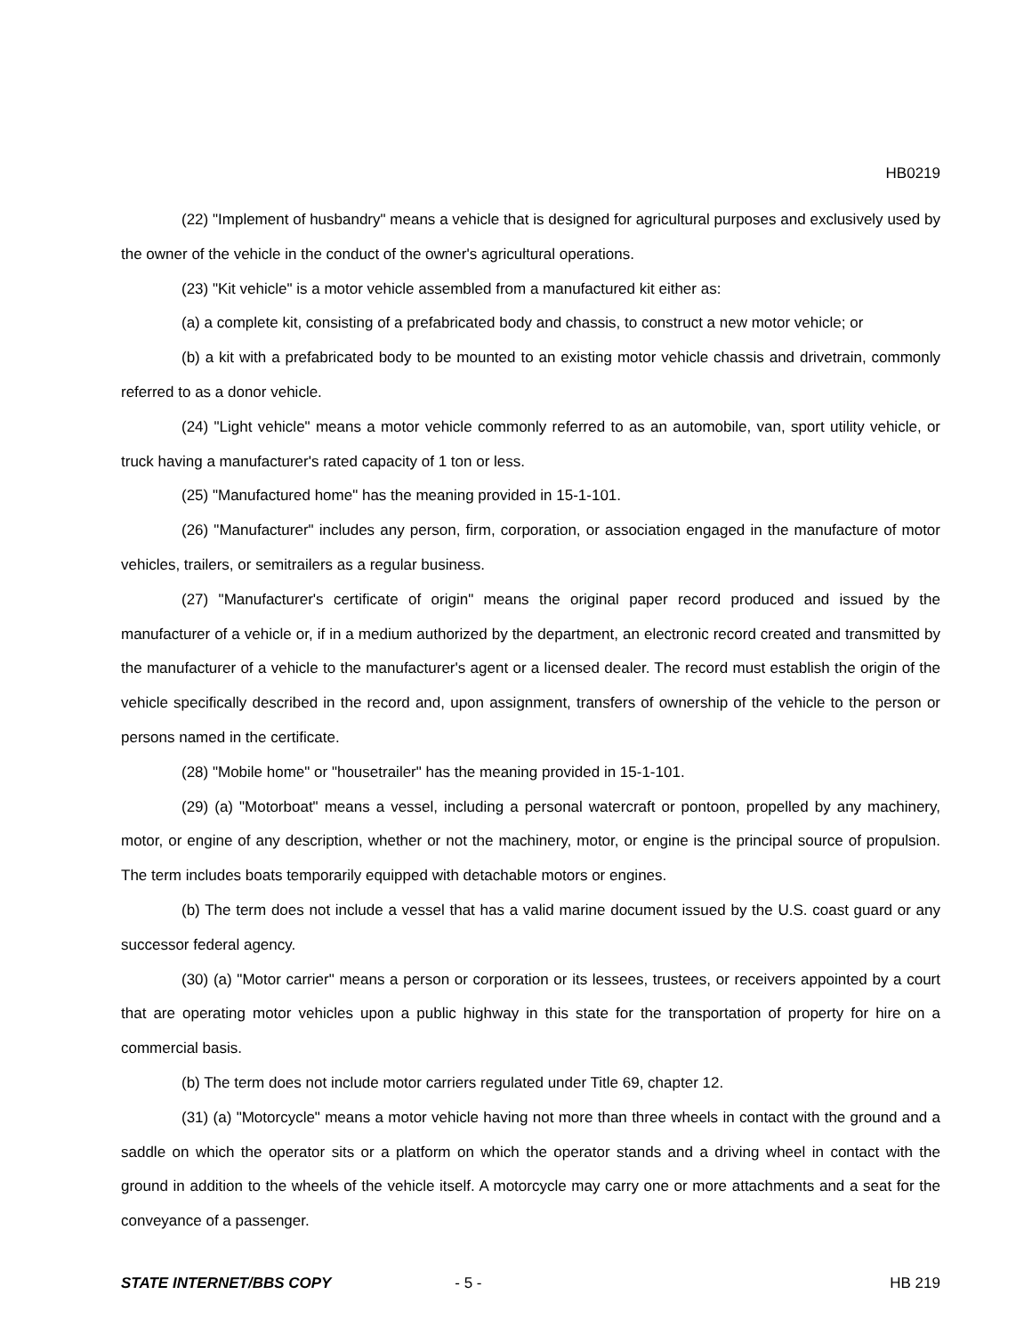HB0219
(22) "Implement of husbandry" means a vehicle that is designed for agricultural purposes and exclusively used by the owner of the vehicle in the conduct of the owner's agricultural operations.
(23) "Kit vehicle" is a motor vehicle assembled from a manufactured kit either as:
(a) a complete kit, consisting of a prefabricated body and chassis, to construct a new motor vehicle; or
(b) a kit with a prefabricated body to be mounted to an existing motor vehicle chassis and drivetrain, commonly referred to as a donor vehicle.
(24) "Light vehicle" means a motor vehicle commonly referred to as an automobile, van, sport utility vehicle, or truck having a manufacturer's rated capacity of 1 ton or less.
(25) "Manufactured home" has the meaning provided in 15-1-101.
(26) "Manufacturer" includes any person, firm, corporation, or association engaged in the manufacture of motor vehicles, trailers, or semitrailers as a regular business.
(27) "Manufacturer's certificate of origin" means the original paper record produced and issued by the manufacturer of a vehicle or, if in a medium authorized by the department, an electronic record created and transmitted by the manufacturer of a vehicle to the manufacturer's agent or a licensed dealer. The record must establish the origin of the vehicle specifically described in the record and, upon assignment, transfers of ownership of the vehicle to the person or persons named in the certificate.
(28) "Mobile home" or "housetrailer" has the meaning provided in 15-1-101.
(29) (a) "Motorboat" means a vessel, including a personal watercraft or pontoon, propelled by any machinery, motor, or engine of any description, whether or not the machinery, motor, or engine is the principal source of propulsion. The term includes boats temporarily equipped with detachable motors or engines.
(b) The term does not include a vessel that has a valid marine document issued by the U.S. coast guard or any successor federal agency.
(30) (a) "Motor carrier" means a person or corporation or its lessees, trustees, or receivers appointed by a court that are operating motor vehicles upon a public highway in this state for the transportation of property for hire on a commercial basis.
(b) The term does not include motor carriers regulated under Title 69, chapter 12.
(31) (a) "Motorcycle" means a motor vehicle having not more than three wheels in contact with the ground and a saddle on which the operator sits or a platform on which the operator stands and a driving wheel in contact with the ground in addition to the wheels of the vehicle itself. A motorcycle may carry one or more attachments and a seat for the conveyance of a passenger.
STATE INTERNET/BBS COPY - 5 - HB 219